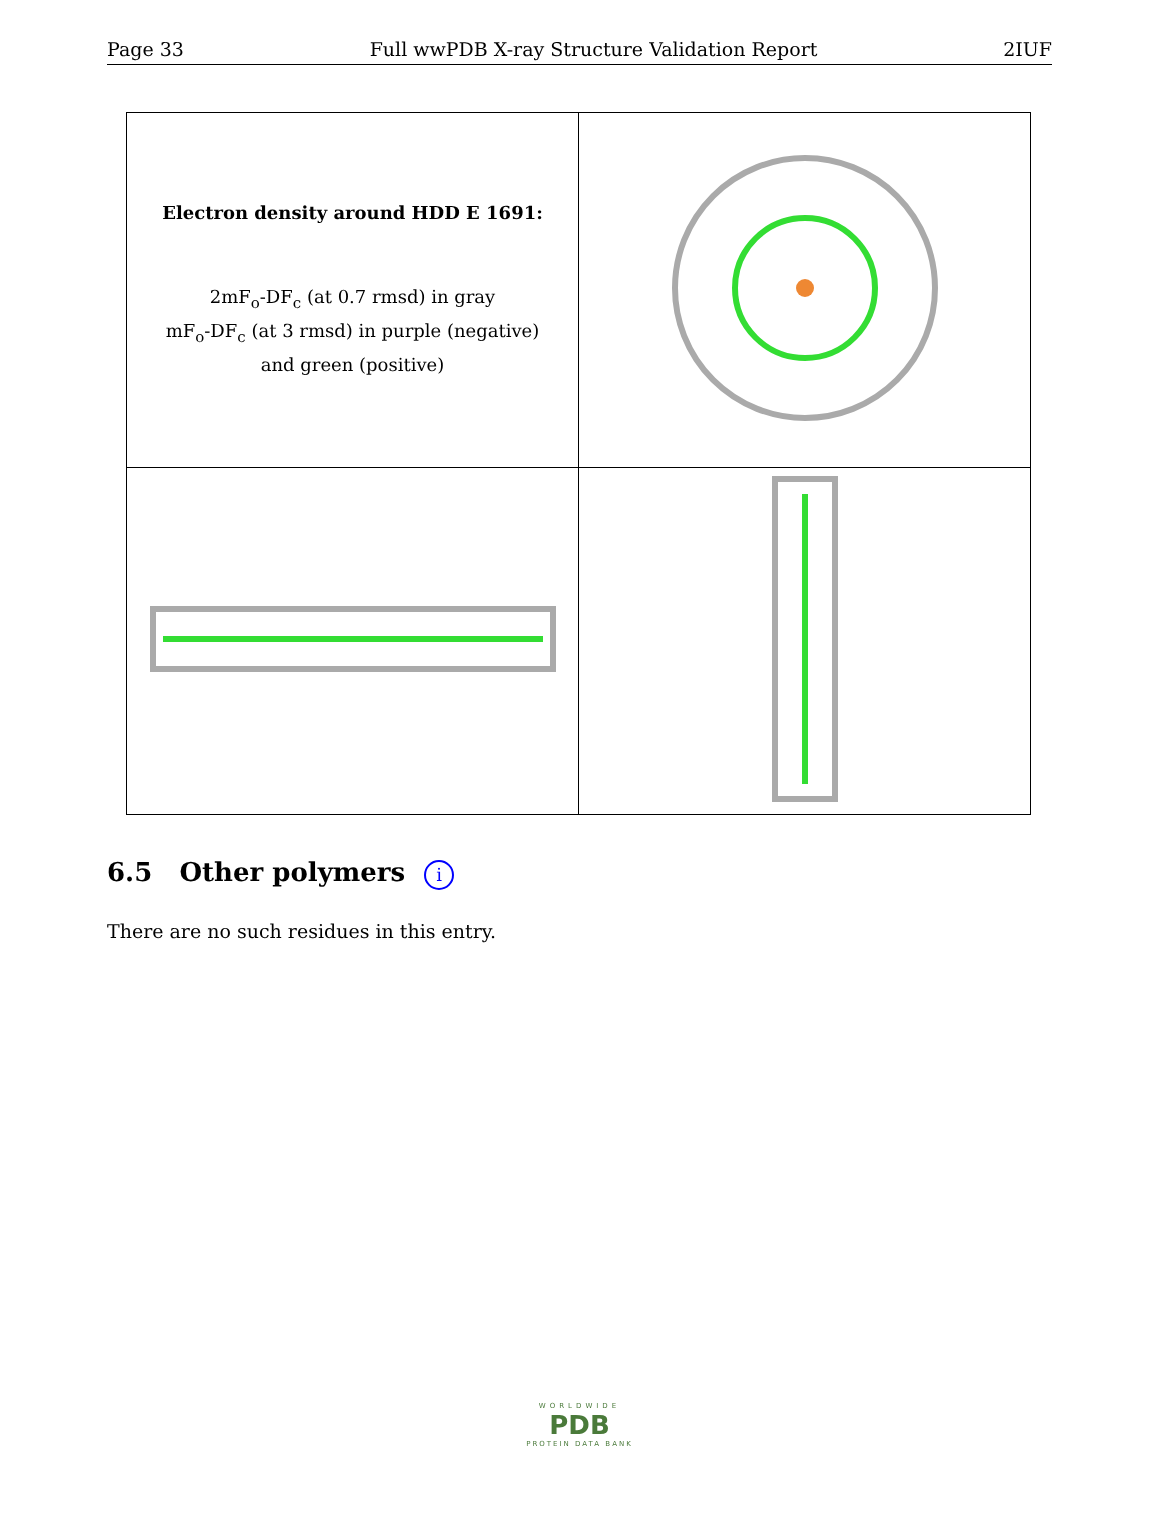Page 33 Full wwPDB X-ray Structure Validation Report 2IUF
| Electron density around HDD E 1691: 2mF<sub>o</sub>-DF<sub>c</sub> (at 0.7 rmsd) in gray mF<sub>o</sub>-DF<sub>c</sub> (at 3 rmsd) in purple (negative) and green (positive) | |
6.5 Other polymers i
There are no such residues in this entry.
WORLDWIDE
PDB
PROTEIN DATA BANK